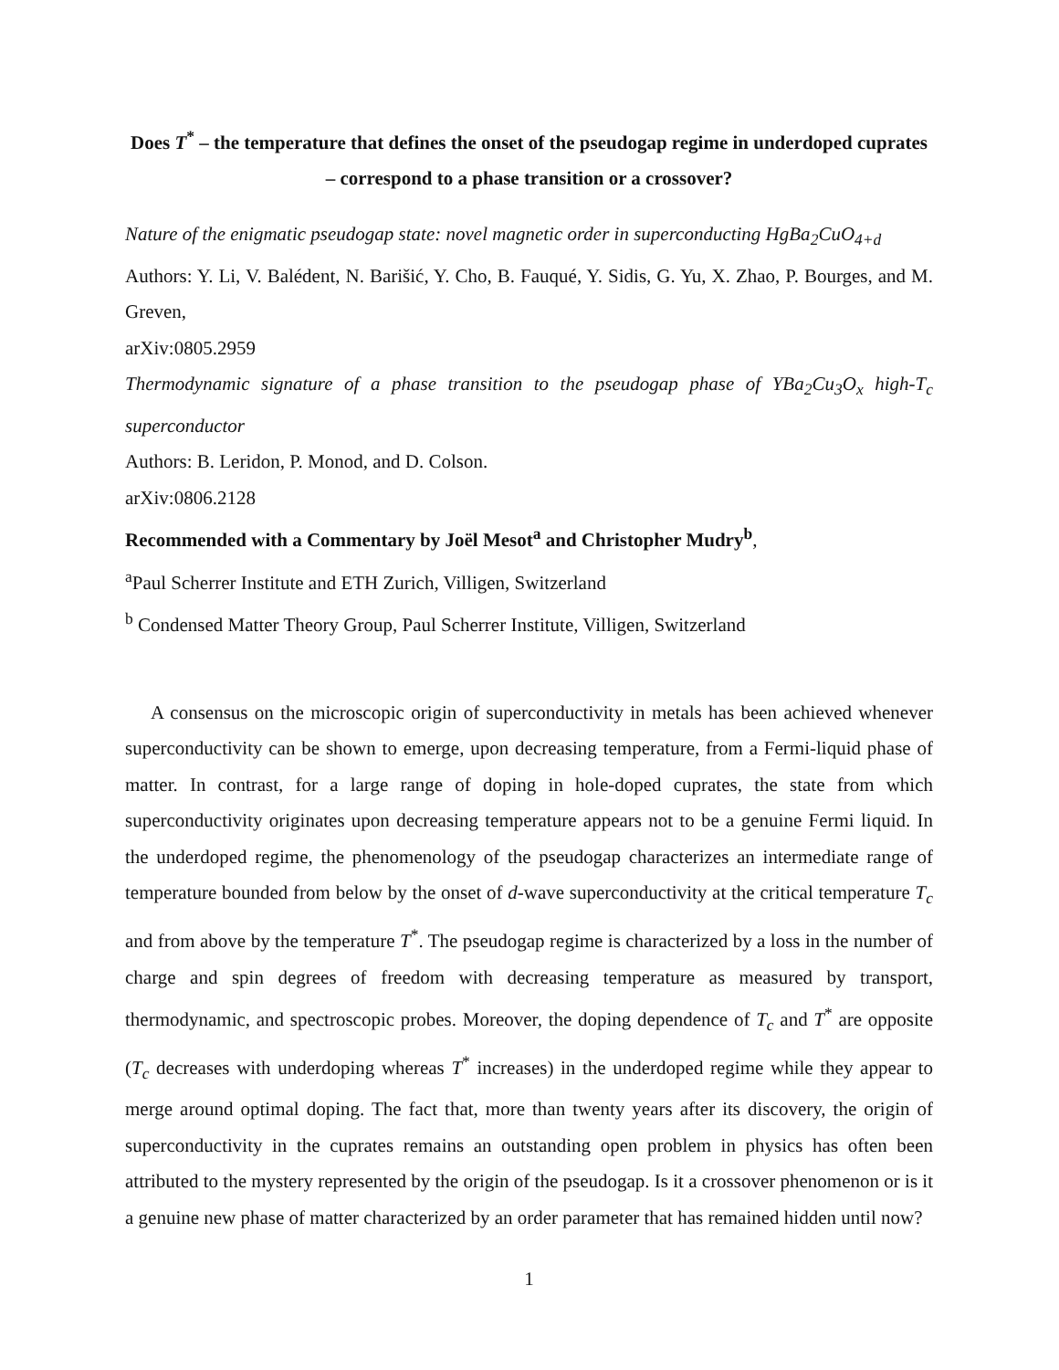Does T<sup>*</sup> – the temperature that defines the onset of the pseudogap regime in underdoped cuprates – correspond to a phase transition or a crossover?
Nature of the enigmatic pseudogap state: novel magnetic order in superconducting HgBa<sub>2</sub>CuO<sub>4+d</sub>
Authors: Y. Li, V. Balédent, N. Barišić, Y. Cho, B. Fauqué, Y. Sidis, G. Yu, X. Zhao, P. Bourges, and M. Greven,
arXiv:0805.2959
Thermodynamic signature of a phase transition to the pseudogap phase of YBa<sub>2</sub>Cu<sub>3</sub>O<sub>x</sub> high-T<sub>c</sub> superconductor
Authors: B. Leridon, P. Monod, and D. Colson.
arXiv:0806.2128
Recommended with a Commentary by Joël Mesot<sup>a</sup> and Christopher Mudry<sup>b</sup>,
<sup>a</sup> Paul Scherrer Institute and ETH Zurich, Villigen, Switzerland
<sup>b</sup> Condensed Matter Theory Group, Paul Scherrer Institute, Villigen, Switzerland
A consensus on the microscopic origin of superconductivity in metals has been achieved whenever superconductivity can be shown to emerge, upon decreasing temperature, from a Fermi-liquid phase of matter. In contrast, for a large range of doping in hole-doped cuprates, the state from which superconductivity originates upon decreasing temperature appears not to be a genuine Fermi liquid. In the underdoped regime, the phenomenology of the pseudogap characterizes an intermediate range of temperature bounded from below by the onset of d-wave superconductivity at the critical temperature T<sub>c</sub> and from above by the temperature T<sup>*</sup>. The pseudogap regime is characterized by a loss in the number of charge and spin degrees of freedom with decreasing temperature as measured by transport, thermodynamic, and spectroscopic probes. Moreover, the doping dependence of T<sub>c</sub> and T<sup>*</sup> are opposite (T<sub>c</sub> decreases with underdoping whereas T<sup>*</sup> increases) in the underdoped regime while they appear to merge around optimal doping. The fact that, more than twenty years after its discovery, the origin of superconductivity in the cuprates remains an outstanding open problem in physics has often been attributed to the mystery represented by the origin of the pseudogap. Is it a crossover phenomenon or is it a genuine new phase of matter characterized by an order parameter that has remained hidden until now?
1